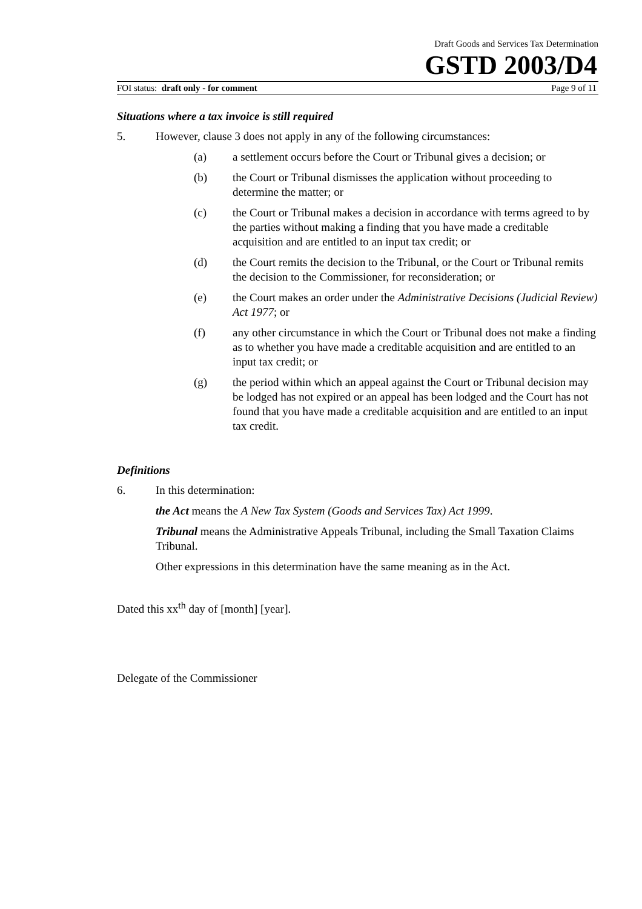Draft Goods and Services Tax Determination
GSTD 2003/D4
FOI status: draft only - for comment Page 9 of 11
Situations where a tax invoice is still required
5. However, clause 3 does not apply in any of the following circumstances:
(a) a settlement occurs before the Court or Tribunal gives a decision; or
(b) the Court or Tribunal dismisses the application without proceeding to determine the matter; or
(c) the Court or Tribunal makes a decision in accordance with terms agreed to by the parties without making a finding that you have made a creditable acquisition and are entitled to an input tax credit; or
(d) the Court remits the decision to the Tribunal, or the Court or Tribunal remits the decision to the Commissioner, for reconsideration; or
(e) the Court makes an order under the Administrative Decisions (Judicial Review) Act 1977; or
(f) any other circumstance in which the Court or Tribunal does not make a finding as to whether you have made a creditable acquisition and are entitled to an input tax credit; or
(g) the period within which an appeal against the Court or Tribunal decision may be lodged has not expired or an appeal has been lodged and the Court has not found that you have made a creditable acquisition and are entitled to an input tax credit.
Definitions
6. In this determination:
the Act means the A New Tax System (Goods and Services Tax) Act 1999.
Tribunal means the Administrative Appeals Tribunal, including the Small Taxation Claims Tribunal.
Other expressions in this determination have the same meaning as in the Act.
Dated this xx<sup>th</sup> day of [month] [year].
Delegate of the Commissioner